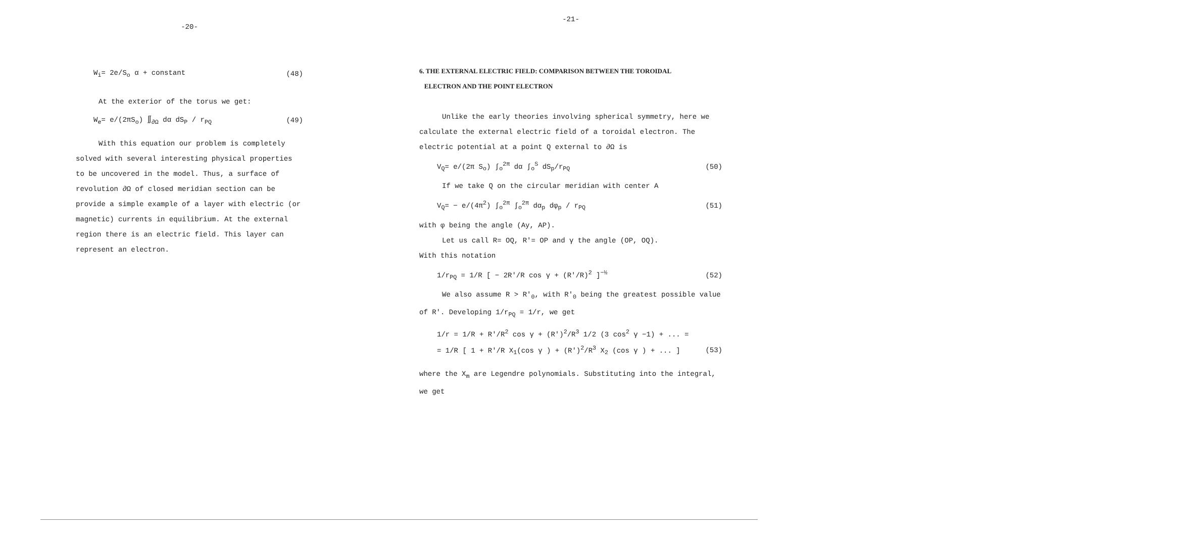-20-
W<sub>i</sub>= 2e/S<sub>o</sub> α + constant (48)
At the exterior of the torus we get:
W<sub>e</sub>= e/(2πS<sub>o</sub>) ∬<sub>∂Ω</sub> dα dS<sub>P</sub> / r<sub>PQ</sub> (49)
With this equation our problem is completely solved with several interesting physical properties to be uncovered in the model. Thus, a surface of revolution ∂Ω of closed meridian section can be provide a simple example of a layer with electric (or magnetic) currents in equilibrium. At the external region there is an electric field. This layer can represent an electron.
-21-
6. THE EXTERNAL ELECTRIC FIELD: COMPARISON BETWEEN THE TOROIDAL
ELECTRON AND THE POINT ELECTRON
Unlike the early theories involving spherical symmetry, here we calculate the external electric field of a toroidal electron. The electric potential at a point Q external to ∂Ω is
V<sub>Q</sub>= e/(2π S<sub>o</sub>) ∫<sub>o</sub><sup>2π</sup> dα ∫<sub>o</sub><sup>S</sup> dS<sub>p</sub>/r<sub>PQ</sub> (50)
If we take Q on the circular meridian with center A
V<sub>Q</sub>= − e/(4π<sup>2</sup>) ∫<sub>o</sub><sup>2π</sup> ∫<sub>o</sub><sup>2π</sup> dα<sub>p</sub> dφ<sub>p</sub> / r<sub>PQ</sub> (51)
with φ being the angle (Ay, AP).
Let us call R= OQ, R'= OP and γ the angle (OP, OQ).
With this notation
1/r<sub>PQ</sub> = 1/R [ − 2R'/R cos γ + (R'/R)<sup>2</sup> ]<sup>−½</sup> (52)
We also assume R > R'<sub>0</sub>, with R'<sub>0</sub> being the greatest possible value of R'. Developing 1/r<sub>PQ</sub> = 1/r, we get
1/r = 1/R + R'/R<sup>2</sup> cos γ + (R')<sup>2</sup>/R<sup>3</sup> 1/2 (3 cos<sup>2</sup> γ −1) + ... =
= 1/R [ 1 + R'/R X<sub>1</sub>(cos γ ) + (R')<sup>2</sup>/R<sup>3</sup> X<sub>2</sub> (cos γ ) + ... ] (53)
where the X<sub>m</sub> are Legendre polynomials. Substituting into the integral, we get